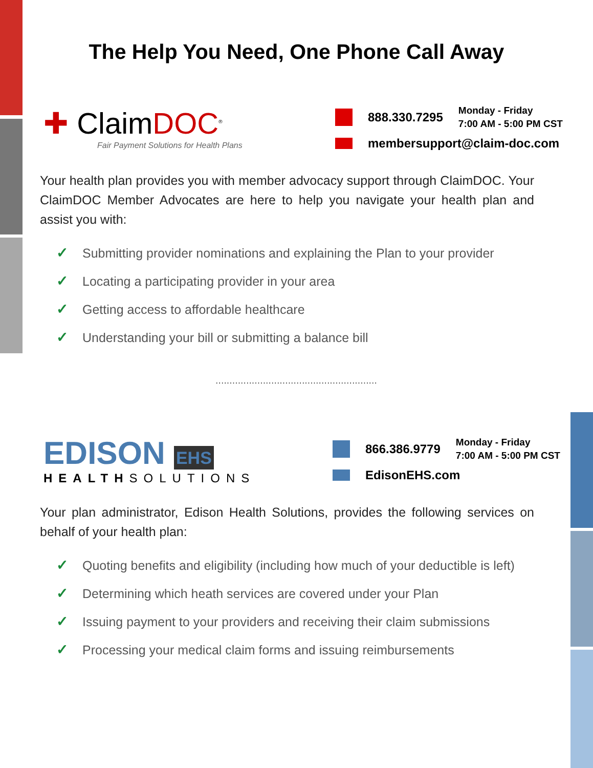The Help You Need, One Phone Call Away
✚ ClaimDOC<sup>®</sup>
Fair Payment Solutions for Health Plans
888.330.7295 Monday - Friday
7:00 AM - 5:00 PM CST
membersupport@claim-doc.com
Your health plan provides you with member advocacy support through ClaimDOC. Your ClaimDOC Member Advocates are here to help you navigate your health plan and assist you with:
✓ Submitting provider nominations and explaining the Plan to your provider
✓ Locating a participating provider in your area
✓ Getting access to affordable healthcare
✓ Understanding your bill or submitting a balance bill
..........................................................
EDISON EHS
HEALTHSOLUTIONS
866.386.9779 Monday - Friday
7:00 AM - 5:00 PM CST
EdisonEHS.com
Your plan administrator, Edison Health Solutions, provides the following services on behalf of your health plan:
✓ Quoting benefits and eligibility (including how much of your deductible is left)
✓ Determining which heath services are covered under your Plan
✓ Issuing payment to your providers and receiving their claim submissions
✓ Processing your medical claim forms and issuing reimbursements